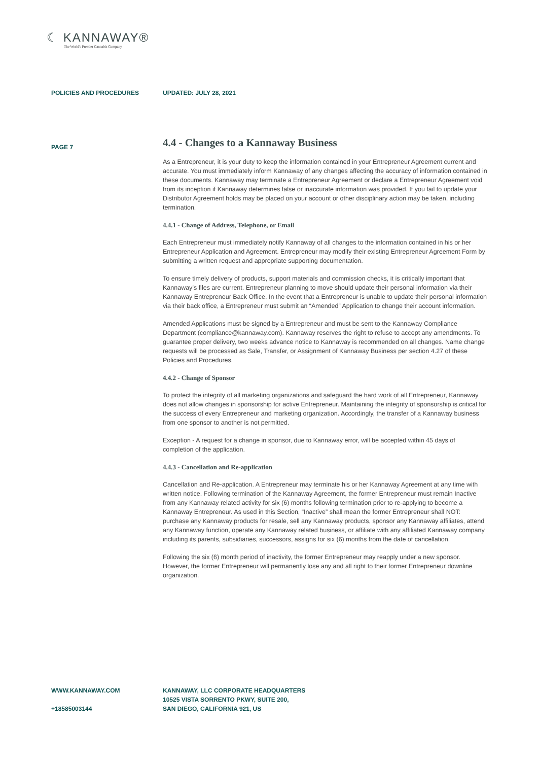☾ KANNAWAY®
The World's Premier Cannabis Company
POLICIES AND PROCEDURES UPDATED: JULY 28, 2021
PAGE 7
4.4 - Changes to a Kannaway Business
As a Entrepreneur, it is your duty to keep the information contained in your Entrepreneur Agreement current and accurate. You must immediately inform Kannaway of any changes affecting the accuracy of information contained in these documents. Kannaway may terminate a Entrepreneur Agreement or declare a Entrepreneur Agreement void from its inception if Kannaway determines false or inaccurate information was provided. If you fail to update your Distributor Agreement holds may be placed on your account or other disciplinary action may be taken, including termination.
4.4.1 - Change of Address, Telephone, or Email
Each Entrepreneur must immediately notify Kannaway of all changes to the information contained in his or her Entrepreneur Application and Agreement. Entrepreneur may modify their existing Entrepreneur Agreement Form by submitting a written request and appropriate supporting documentation.
To ensure timely delivery of products, support materials and commission checks, it is critically important that Kannaway’s files are current. Entrepreneur planning to move should update their personal information via their Kannaway Entrepreneur Back Office. In the event that a Entrepreneur is unable to update their personal information via their back office, a Entrepreneur must submit an “Amended” Application to change their account information.
Amended Applications must be signed by a Entrepreneur and must be sent to the Kannaway Compliance Department (compliance@kannaway.com). Kannaway reserves the right to refuse to accept any amendments. To guarantee proper delivery, two weeks advance notice to Kannaway is recommended on all changes. Name change requests will be processed as Sale, Transfer, or Assignment of Kannaway Business per section 4.27 of these Policies and Procedures.
4.4.2 - Change of Sponsor
To protect the integrity of all marketing organizations and safeguard the hard work of all Entrepreneur, Kannaway does not allow changes in sponsorship for active Entrepreneur. Maintaining the integrity of sponsorship is critical for the success of every Entrepreneur and marketing organization. Accordingly, the transfer of a Kannaway business from one sponsor to another is not permitted.
Exception - A request for a change in sponsor, due to Kannaway error, will be accepted within 45 days of completion of the application.
4.4.3 - Cancellation and Re-application
Cancellation and Re-application. A Entrepreneur may terminate his or her Kannaway Agreement at any time with written notice. Following termination of the Kannaway Agreement, the former Entrepreneur must remain Inactive from any Kannaway related activity for six (6) months following termination prior to re-applying to become a Kannaway Entrepreneur. As used in this Section, “Inactive” shall mean the former Entrepreneur shall NOT: purchase any Kannaway products for resale, sell any Kannaway products, sponsor any Kannaway affiliates, attend any Kannaway function, operate any Kannaway related business, or affiliate with any affiliated Kannaway company including its parents, subsidiaries, successors, assigns for six (6) months from the date of cancellation.
Following the six (6) month period of inactivity, the former Entrepreneur may reapply under a new sponsor. However, the former Entrepreneur will permanently lose any and all right to their former Entrepreneur downline organization.
WWW.KANNAWAY.COM
+18585003144
KANNAWAY, LLC CORPORATE HEADQUARTERS
10525 VISTA SORRENTO PKWY, SUITE 200,
SAN DIEGO, CALIFORNIA 921, US